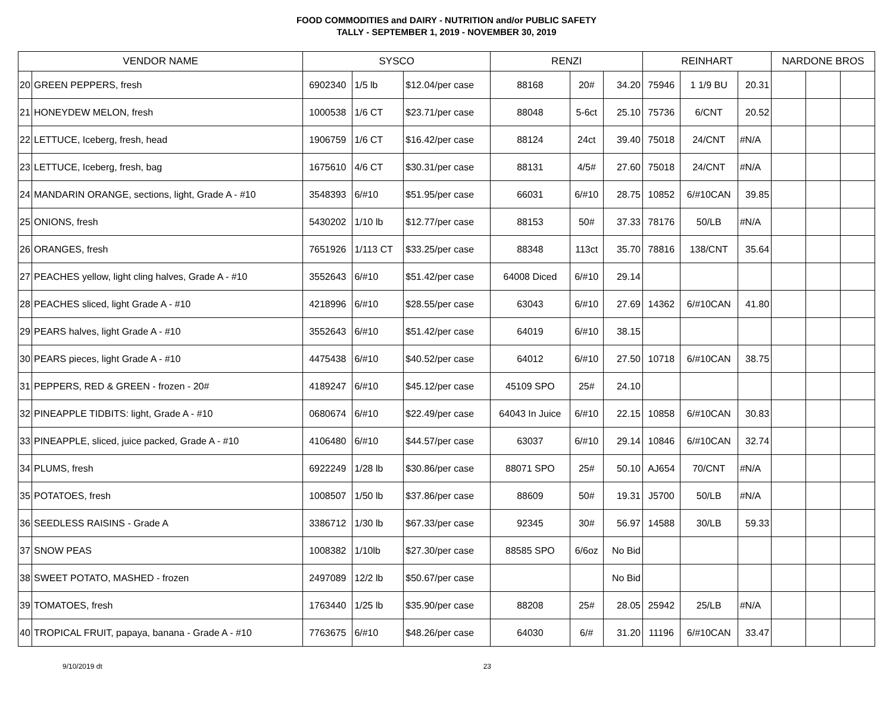FOOD COMMODITIES and DAIRY - NUTRITION and/or PUBLIC SAFETY
TALLY - SEPTEMBER 1, 2019 - NOVEMBER 30, 2019
| VENDOR NAME | | SYSCO | | | RENZI | | | REINHART | | | NARDONE BROS | | |
| --- | --- | --- | --- | --- | --- | --- | --- | --- | --- | --- | --- | --- | --- |
| 20 | GREEN PEPPERS, fresh | 6902340 | 1/5 lb | $12.04/per case | 88168 | 20# | 34.20 | 75946 | 1 1/9 BU | 20.31 | | | |
| 21 | HONEYDEW MELON, fresh | 1000538 | 1/6 CT | $23.71/per case | 88048 | 5-6ct | 25.10 | 75736 | 6/CNT | 20.52 | | | |
| 22 | LETTUCE, Iceberg, fresh, head | 1906759 | 1/6 CT | $16.42/per case | 88124 | 24ct | 39.40 | 75018 | 24/CNT | #N/A | | | |
| 23 | LETTUCE, Iceberg, fresh, bag | 1675610 | 4/6 CT | $30.31/per case | 88131 | 4/5# | 27.60 | 75018 | 24/CNT | #N/A | | | |
| 24 | MANDARIN ORANGE, sections, light, Grade A - #10 | 3548393 | 6/#10 | $51.95/per case | 66031 | 6/#10 | 28.75 | 10852 | 6/#10CAN | 39.85 | | | |
| 25 | ONIONS, fresh | 5430202 | 1/10 lb | $12.77/per case | 88153 | 50# | 37.33 | 78176 | 50/LB | #N/A | | | |
| 26 | ORANGES, fresh | 7651926 | 1/113 CT | $33.25/per case | 88348 | 113ct | 35.70 | 78816 | 138/CNT | 35.64 | | | |
| 27 | PEACHES yellow, light cling halves, Grade A - #10 | 3552643 | 6/#10 | $51.42/per case | 64008 Diced | 6/#10 | 29.14 | | | | | | |
| 28 | PEACHES sliced, light Grade A - #10 | 4218996 | 6/#10 | $28.55/per case | 63043 | 6/#10 | 27.69 | 14362 | 6/#10CAN | 41.80 | | | |
| 29 | PEARS halves, light Grade A - #10 | 3552643 | 6/#10 | $51.42/per case | 64019 | 6/#10 | 38.15 | | | | | | |
| 30 | PEARS pieces, light Grade A - #10 | 4475438 | 6/#10 | $40.52/per case | 64012 | 6/#10 | 27.50 | 10718 | 6/#10CAN | 38.75 | | | |
| 31 | PEPPERS, RED & GREEN - frozen - 20# | 4189247 | 6/#10 | $45.12/per case | 45109 SPO | 25# | 24.10 | | | | | | |
| 32 | PINEAPPLE TIDBITS: light, Grade A - #10 | 0680674 | 6/#10 | $22.49/per case | 64043 In Juice | 6/#10 | 22.15 | 10858 | 6/#10CAN | 30.83 | | | |
| 33 | PINEAPPLE, sliced, juice packed, Grade A - #10 | 4106480 | 6/#10 | $44.57/per case | 63037 | 6/#10 | 29.14 | 10846 | 6/#10CAN | 32.74 | | | |
| 34 | PLUMS, fresh | 6922249 | 1/28 lb | $30.86/per case | 88071 SPO | 25# | 50.10 | AJ654 | 70/CNT | #N/A | | | |
| 35 | POTATOES, fresh | 1008507 | 1/50 lb | $37.86/per case | 88609 | 50# | 19.31 | J5700 | 50/LB | #N/A | | | |
| 36 | SEEDLESS RAISINS - Grade A | 3386712 | 1/30 lb | $67.33/per case | 92345 | 30# | 56.97 | 14588 | 30/LB | 59.33 | | | |
| 37 | SNOW PEAS | 1008382 | 1/10lb | $27.30/per case | 88585 SPO | 6/6oz | No Bid | | | | | | |
| 38 | SWEET POTATO, MASHED - frozen | 2497089 | 12/2 lb | $50.67/per case | | | No Bid | | | | | | |
| 39 | TOMATOES, fresh | 1763440 | 1/25 lb | $35.90/per case | 88208 | 25# | 28.05 | 25942 | 25/LB | #N/A | | | |
| 40 | TROPICAL FRUIT, papaya, banana - Grade A - #10 | 7763675 | 6/#10 | $48.26/per case | 64030 | 6/# | 31.20 | 11196 | 6/#10CAN | 33.47 | | | |
9/10/2019 dt 23